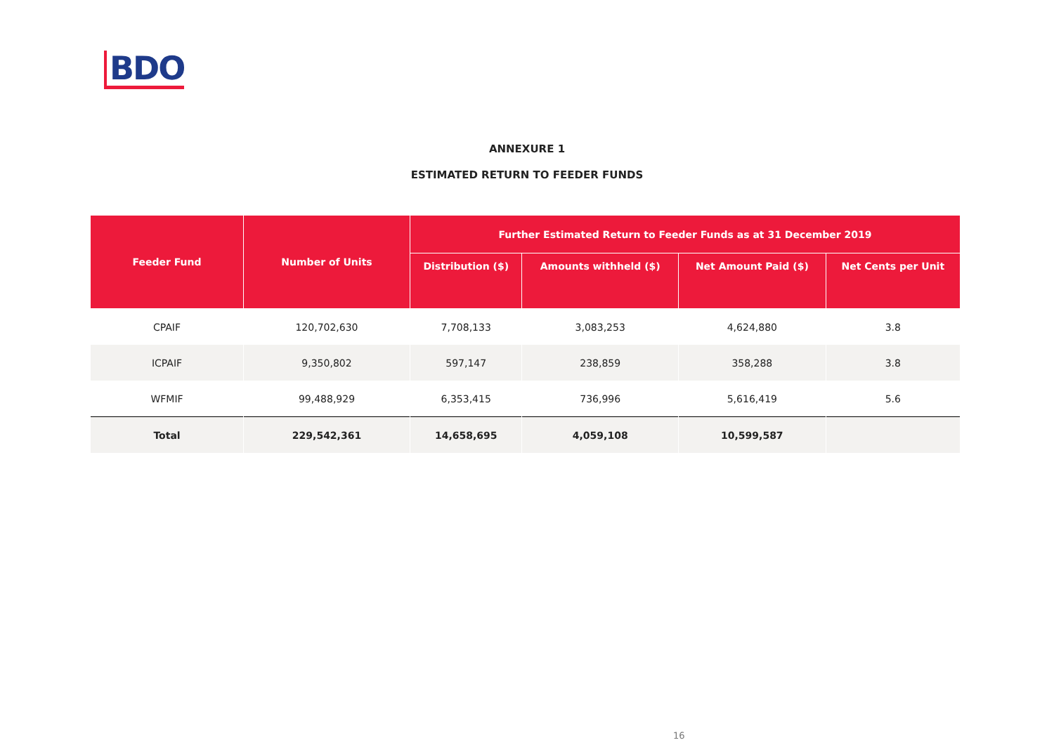BDO
ANNEXURE 1
ESTIMATED RETURN TO FEEDER FUNDS
| Feeder Fund | Number of Units | Further Estimated Return to Feeder Funds as at 31 December 2019 | | | |
| --- | --- | --- | --- | --- | --- |
| | | Distribution ($) | Amounts withheld ($) | Net Amount Paid ($) | Net Cents per Unit |
| CPAIF | 120,702,630 | 7,708,133 | 3,083,253 | 4,624,880 | 3.8 |
| ICPAIF | 9,350,802 | 597,147 | 238,859 | 358,288 | 3.8 |
| WFMIF | 99,488,929 | 6,353,415 | 736,996 | 5,616,419 | 5.6 |
| Total | 229,542,361 | 14,658,695 | 4,059,108 | 10,599,587 | |
16